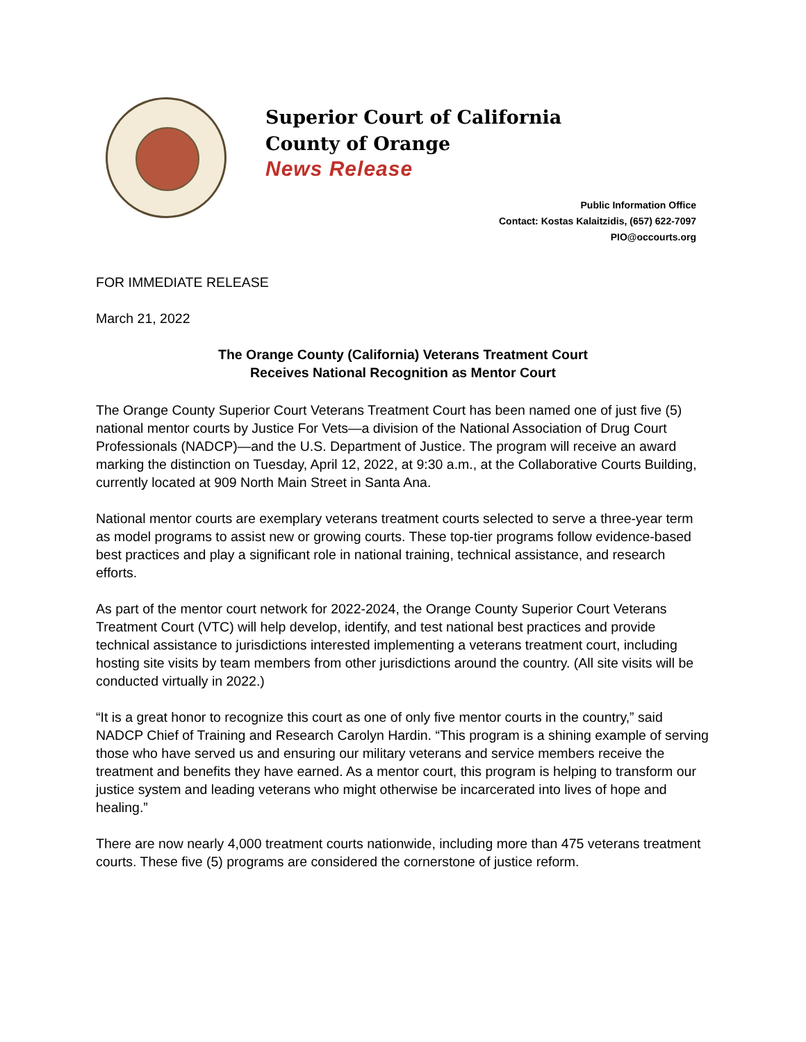Superior Court of California
County of Orange
News Release
Public Information Office
Contact: Kostas Kalaitzidis, (657) 622-7097
PIO@occourts.org
FOR IMMEDIATE RELEASE
March 21, 2022
The Orange County (California) Veterans Treatment Court
Receives National Recognition as Mentor Court
The Orange County Superior Court Veterans Treatment Court has been named one of just five (5) national mentor courts by Justice For Vets—a division of the National Association of Drug Court Professionals (NADCP)—and the U.S. Department of Justice. The program will receive an award marking the distinction on Tuesday, April 12, 2022, at 9:30 a.m., at the Collaborative Courts Building, currently located at 909 North Main Street in Santa Ana.
National mentor courts are exemplary veterans treatment courts selected to serve a three-year term as model programs to assist new or growing courts. These top-tier programs follow evidence-based best practices and play a significant role in national training, technical assistance, and research efforts.
As part of the mentor court network for 2022-2024, the Orange County Superior Court Veterans Treatment Court (VTC) will help develop, identify, and test national best practices and provide technical assistance to jurisdictions interested implementing a veterans treatment court, including hosting site visits by team members from other jurisdictions around the country. (All site visits will be conducted virtually in 2022.)
“It is a great honor to recognize this court as one of only five mentor courts in the country,” said NADCP Chief of Training and Research Carolyn Hardin. “This program is a shining example of serving those who have served us and ensuring our military veterans and service members receive the treatment and benefits they have earned. As a mentor court, this program is helping to transform our justice system and leading veterans who might otherwise be incarcerated into lives of hope and healing.”
There are now nearly 4,000 treatment courts nationwide, including more than 475 veterans treatment courts. These five (5) programs are considered the cornerstone of justice reform.